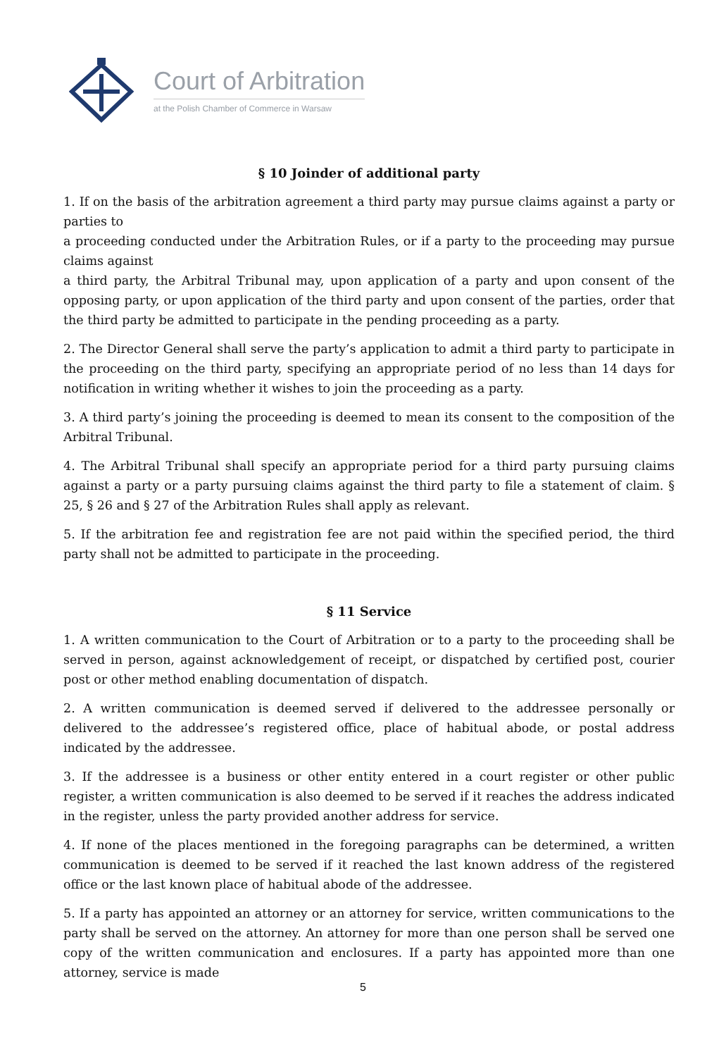Court of Arbitration
at the Polish Chamber of Commerce in Warsaw
§ 10 Joinder of additional party
1. If on the basis of the arbitration agreement a third party may pursue claims against a party or parties to
a proceeding conducted under the Arbitration Rules, or if a party to the proceeding may pursue claims against
a third party, the Arbitral Tribunal may, upon application of a party and upon consent of the opposing party, or upon application of the third party and upon consent of the parties, order that the third party be admitted to participate in the pending proceeding as a party.
2. The Director General shall serve the party’s application to admit a third party to participate in the proceeding on the third party, specifying an appropriate period of no less than 14 days for notification in writing whether it wishes to join the proceeding as a party.
3. A third party’s joining the proceeding is deemed to mean its consent to the composition of the Arbitral Tribunal.
4. The Arbitral Tribunal shall specify an appropriate period for a third party pursuing claims against a party or a party pursuing claims against the third party to file a statement of claim. § 25, § 26 and § 27 of the Arbitration Rules shall apply as relevant.
5. If the arbitration fee and registration fee are not paid within the specified period, the third party shall not be admitted to participate in the proceeding.
§ 11 Service
1. A written communication to the Court of Arbitration or to a party to the proceeding shall be served in person, against acknowledgement of receipt, or dispatched by certified post, courier post or other method enabling documentation of dispatch.
2. A written communication is deemed served if delivered to the addressee personally or delivered to the addressee’s registered office, place of habitual abode, or postal address indicated by the addressee.
3. If the addressee is a business or other entity entered in a court register or other public register, a written communication is also deemed to be served if it reaches the address indicated in the register, unless the party provided another address for service.
4. If none of the places mentioned in the foregoing paragraphs can be determined, a written communication is deemed to be served if it reached the last known address of the registered office or the last known place of habitual abode of the addressee.
5. If a party has appointed an attorney or an attorney for service, written communications to the party shall be served on the attorney. An attorney for more than one person shall be served one copy of the written communication and enclosures. If a party has appointed more than one attorney, service is made
5